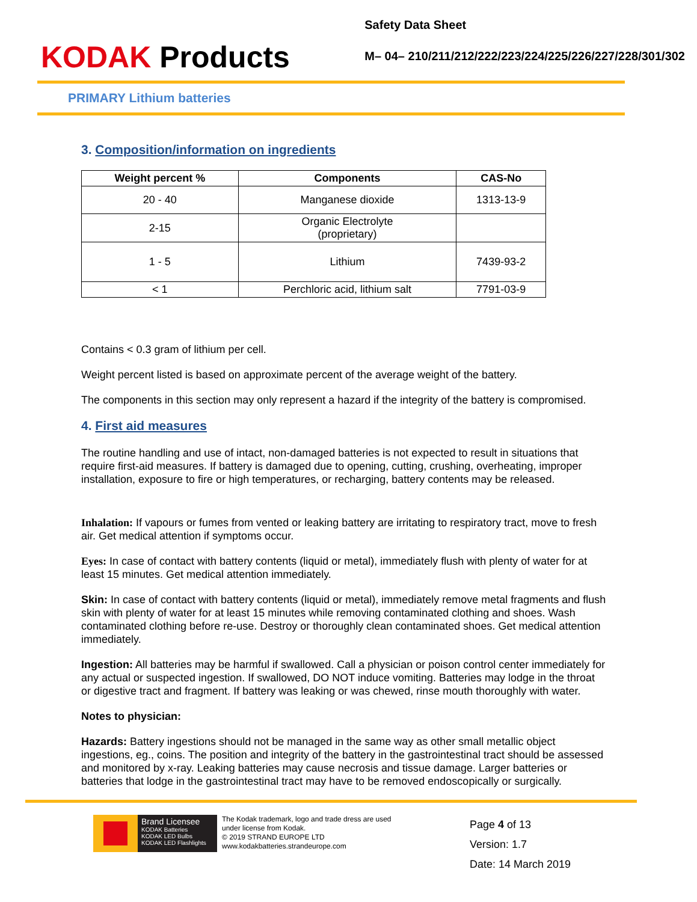KODAK Products
Safety Data Sheet
M– 04– 210/211/212/222/223/224/225/226/227/228/301/302
PRIMARY Lithium batteries
3. Composition/information on ingredients
| Weight percent % | Components | CAS-No |
| --- | --- | --- |
| 20 - 40 | Manganese dioxide | 1313-13-9 |
| 2-15 | Organic Electrolyte (proprietary) | |
| 1 - 5 | Lithium | 7439-93-2 |
| < 1 | Perchloric acid, lithium salt | 7791-03-9 |
Contains < 0.3 gram of lithium per cell.
Weight percent listed is based on approximate percent of the average weight of the battery.
The components in this section may only represent a hazard if the integrity of the battery is compromised.
4. First aid measures
The routine handling and use of intact, non-damaged batteries is not expected to result in situations that require first-aid measures. If battery is damaged due to opening, cutting, crushing, overheating, improper installation, exposure to fire or high temperatures, or recharging, battery contents may be released.
Inhalation: If vapours or fumes from vented or leaking battery are irritating to respiratory tract, move to fresh air. Get medical attention if symptoms occur.
Eyes: In case of contact with battery contents (liquid or metal), immediately flush with plenty of water for at least 15 minutes. Get medical attention immediately.
Skin: In case of contact with battery contents (liquid or metal), immediately remove metal fragments and flush skin with plenty of water for at least 15 minutes while removing contaminated clothing and shoes. Wash contaminated clothing before re-use. Destroy or thoroughly clean contaminated shoes. Get medical attention immediately.
Ingestion: All batteries may be harmful if swallowed. Call a physician or poison control center immediately for any actual or suspected ingestion. If swallowed, DO NOT induce vomiting. Batteries may lodge in the throat or digestive tract and fragment. If battery was leaking or was chewed, rinse mouth thoroughly with water.
Notes to physician:
Hazards: Battery ingestions should not be managed in the same way as other small metallic object ingestions, eg., coins. The position and integrity of the battery in the gastrointestinal tract should be assessed and monitored by x-ray. Leaking batteries may cause necrosis and tissue damage. Larger batteries or batteries that lodge in the gastrointestinal tract may have to be removed endoscopically or surgically.
Brand Licensee
KODAK Batteries
KODAK LED Bulbs
KODAK LED Flashlights
The Kodak trademark, logo and trade dress are used under license from Kodak.
© 2019 STRAND EUROPE LTD
www.kodakbatteries.strandeurope.com
Page 4 of 13
Version: 1.7
Date: 14 March 2019